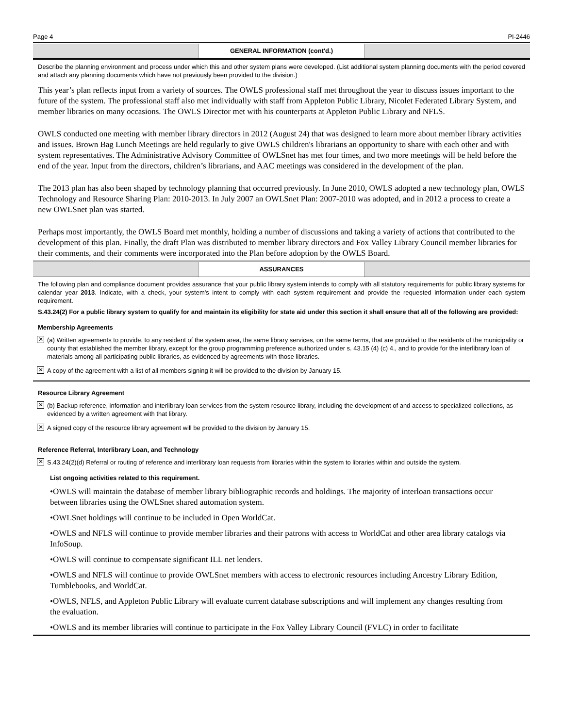Page 4 PI-2446
GENERAL INFORMATION (cont'd.)
Describe the planning environment and process under which this and other system plans were developed. (List additional system planning documents with the period covered and attach any planning documents which have not previously been provided to the division.)
This year’s plan reflects input from a variety of sources. The OWLS professional staff met throughout the year to discuss issues important to the future of the system. The professional staff also met individually with staff from Appleton Public Library, Nicolet Federated Library System, and member libraries on many occasions. The OWLS Director met with his counterparts at Appleton Public Library and NFLS.
OWLS conducted one meeting with member library directors in 2012 (August 24) that was designed to learn more about member library activities and issues. Brown Bag Lunch Meetings are held regularly to give OWLS children's librarians an opportunity to share with each other and with system representatives. The Administrative Advisory Committee of OWLSnet has met four times, and two more meetings will be held before the end of the year. Input from the directors, children’s librarians, and AAC meetings was considered in the development of the plan.
The 2013 plan has also been shaped by technology planning that occurred previously. In June 2010, OWLS adopted a new technology plan, OWLS Technology and Resource Sharing Plan: 2010-2013. In July 2007 an OWLSnet Plan: 2007-2010 was adopted, and in 2012 a process to create a new OWLSnet plan was started.
Perhaps most importantly, the OWLS Board met monthly, holding a number of discussions and taking a variety of actions that contributed to the development of this plan. Finally, the draft Plan was distributed to member library directors and Fox Valley Library Council member libraries for their comments, and their comments were incorporated into the Plan before adoption by the OWLS Board.
ASSURANCES
The following plan and compliance document provides assurance that your public library system intends to comply with all statutory requirements for public library systems for calendar year 2013. Indicate, with a check, your system's intent to comply with each system requirement and provide the requested information under each system requirement.
S.43.24(2) For a public library system to qualify for and maintain its eligibility for state aid under this section it shall ensure that all of the following are provided:
Membership Agreements
✕ (a) Written agreements to provide, to any resident of the system area, the same library services, on the same terms, that are provided to the residents of the municipality or county that established the member library, except for the group programming preference authorized under s. 43.15 (4) (c) 4., and to provide for the interlibrary loan of materials among all participating public libraries, as evidenced by agreements with those libraries.
✕ A copy of the agreement with a list of all members signing it will be provided to the division by January 15.
Resource Library Agreement
✕ (b) Backup reference, information and interlibrary loan services from the system resource library, including the development of and access to specialized collections, as evidenced by a written agreement with that library.
✕ A signed copy of the resource library agreement will be provided to the division by January 15.
Reference Referral, Interlibrary Loan, and Technology
✕ S.43.24(2)(d) Referral or routing of reference and interlibrary loan requests from libraries within the system to libraries within and outside the system.
List ongoing activities related to this requirement.
•OWLS will maintain the database of member library bibliographic records and holdings. The majority of interloan transactions occur between libraries using the OWLSnet shared automation system.
•OWLSnet holdings will continue to be included in Open WorldCat.
•OWLS and NFLS will continue to provide member libraries and their patrons with access to WorldCat and other area library catalogs via InfoSoup.
•OWLS will continue to compensate significant ILL net lenders.
•OWLS and NFLS will continue to provide OWLSnet members with access to electronic resources including Ancestry Library Edition, Tumblebooks, and WorldCat.
•OWLS, NFLS, and Appleton Public Library will evaluate current database subscriptions and will implement any changes resulting from the evaluation.
•OWLS and its member libraries will continue to participate in the Fox Valley Library Council (FVLC) in order to facilitate